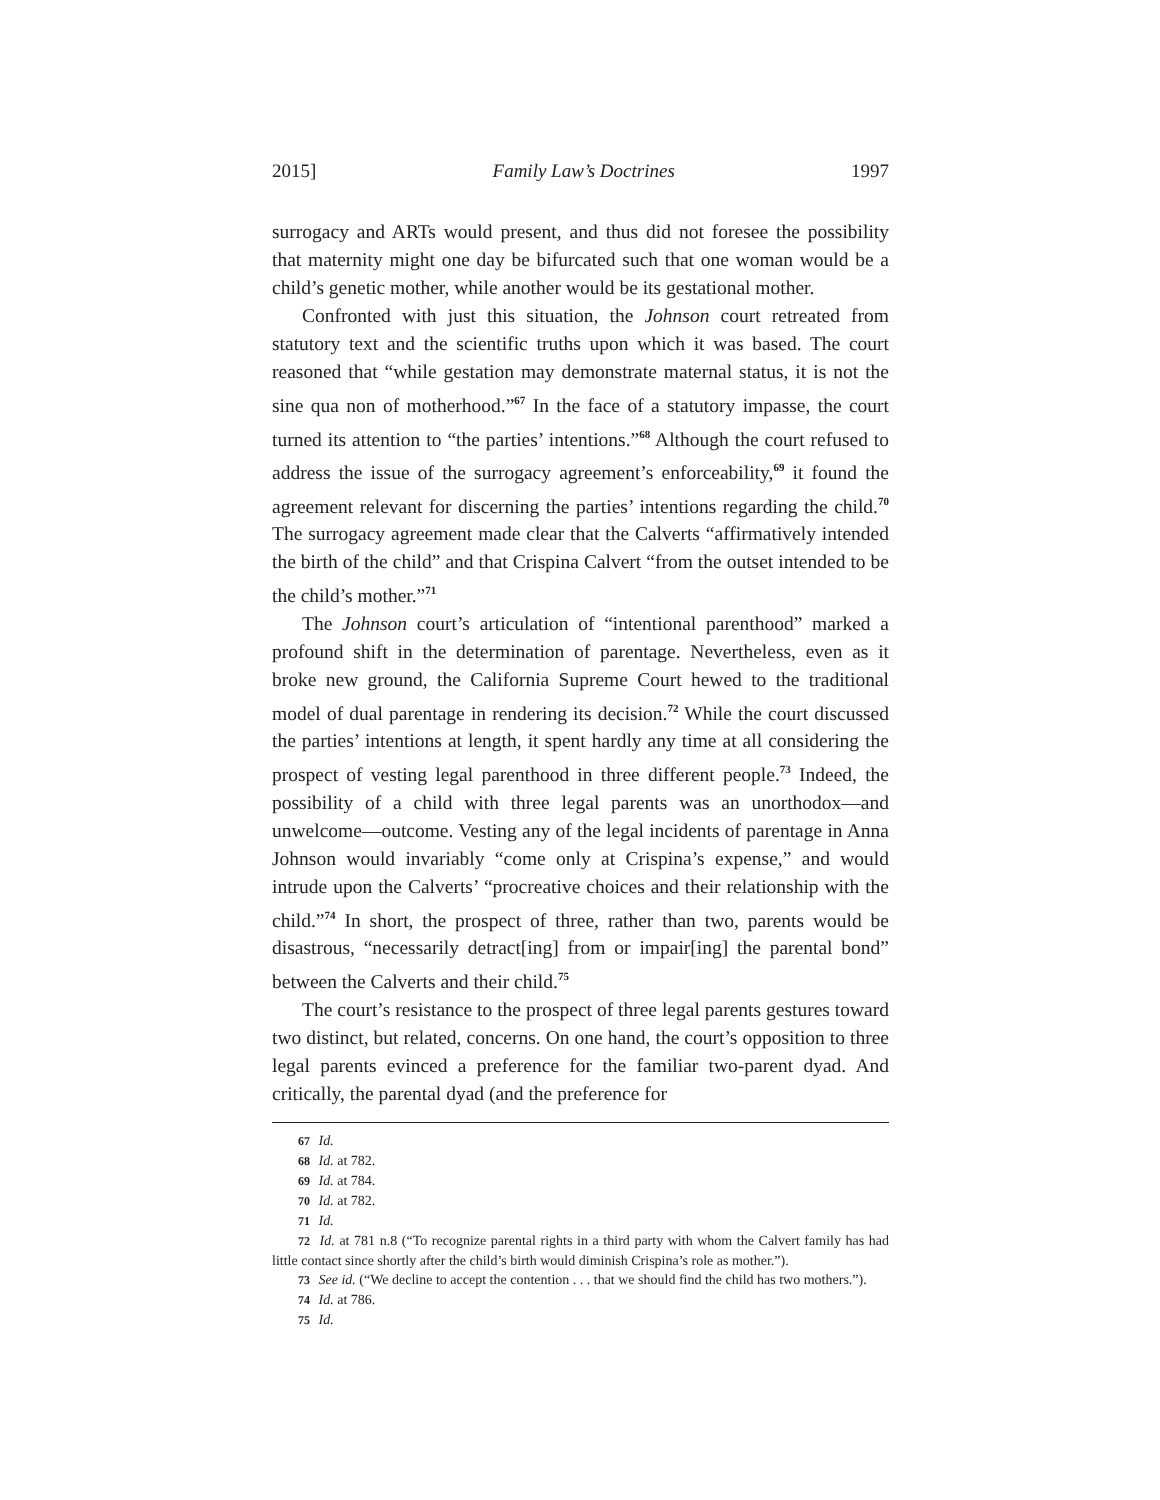2015] Family Law’s Doctrines 1997
surrogacy and ARTs would present, and thus did not foresee the possibility that maternity might one day be bifurcated such that one woman would be a child’s genetic mother, while another would be its gestational mother.
Confronted with just this situation, the Johnson court retreated from statutory text and the scientific truths upon which it was based. The court reasoned that “while gestation may demonstrate maternal status, it is not the sine qua non of motherhood.”<sup>67</sup> In the face of a statutory impasse, the court turned its attention to “the parties’ intentions.”<sup>68</sup> Although the court refused to address the issue of the surrogacy agreement’s enforceability,<sup>69</sup> it found the agreement relevant for discerning the parties’ intentions regarding the child.<sup>70</sup> The surrogacy agreement made clear that the Calverts “affirmatively intended the birth of the child” and that Crispina Calvert “from the outset intended to be the child’s mother.”<sup>71</sup>
The Johnson court’s articulation of “intentional parenthood” marked a profound shift in the determination of parentage. Nevertheless, even as it broke new ground, the California Supreme Court hewed to the traditional model of dual parentage in rendering its decision.<sup>72</sup> While the court discussed the parties’ intentions at length, it spent hardly any time at all considering the prospect of vesting legal parenthood in three different people.<sup>73</sup> Indeed, the possibility of a child with three legal parents was an unorthodox—and unwelcome—outcome. Vesting any of the legal incidents of parentage in Anna Johnson would invariably “come only at Crispina’s expense,” and would intrude upon the Calverts’ “procreative choices and their relationship with the child.”<sup>74</sup> In short, the prospect of three, rather than two, parents would be disastrous, “necessarily detract[ing] from or impair[ing] the parental bond” between the Calverts and their child.<sup>75</sup>
The court’s resistance to the prospect of three legal parents gestures toward two distinct, but related, concerns. On one hand, the court’s opposition to three legal parents evinced a preference for the familiar two-parent dyad. And critically, the parental dyad (and the preference for
67 Id.
68 Id. at 782.
69 Id. at 784.
70 Id. at 782.
71 Id.
72 Id. at 781 n.8 (“To recognize parental rights in a third party with whom the Calvert family has had little contact since shortly after the child’s birth would diminish Crispina’s role as mother.”).
73 See id. (“We decline to accept the contention . . . that we should find the child has two mothers.”).
74 Id. at 786.
75 Id.